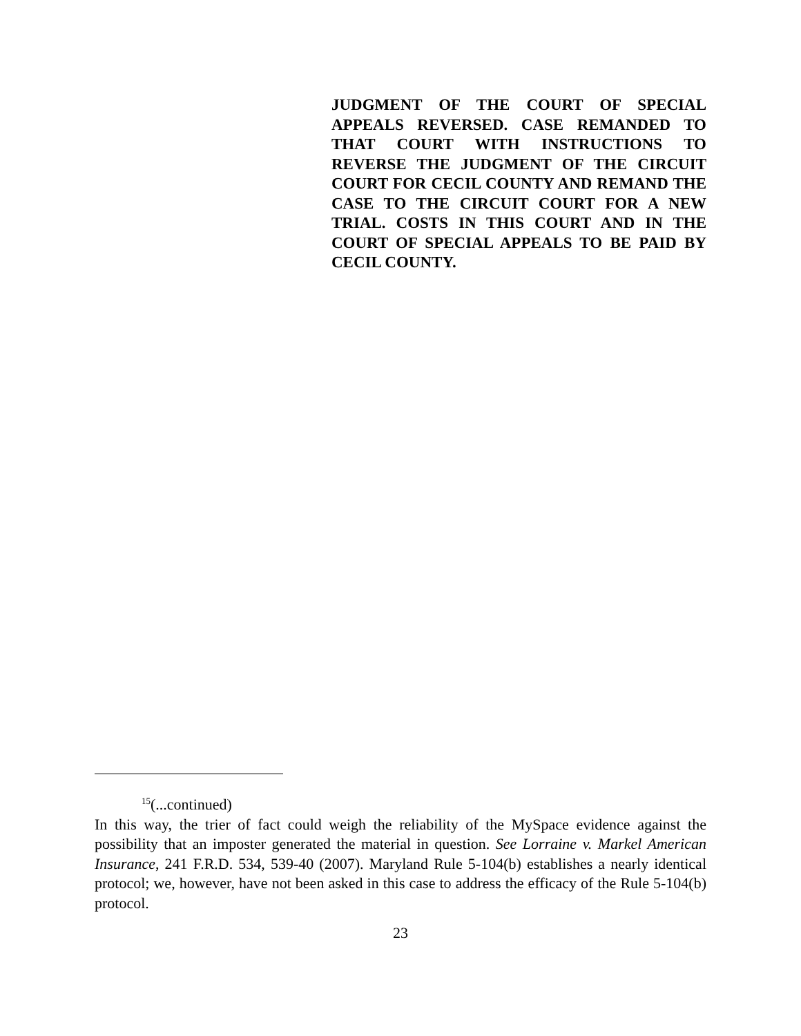JUDGMENT OF THE COURT OF SPECIAL APPEALS REVERSED. CASE REMANDED TO THAT COURT WITH INSTRUCTIONS TO REVERSE THE JUDGMENT OF THE CIRCUIT COURT FOR CECIL COUNTY AND REMAND THE CASE TO THE CIRCUIT COURT FOR A NEW TRIAL. COSTS IN THIS COURT AND IN THE COURT OF SPECIAL APPEALS TO BE PAID BY CECIL COUNTY.
<sup>15</sup> (...continued)
In this way, the trier of fact could weigh the reliability of the MySpace evidence against the possibility that an imposter generated the material in question. See Lorraine v. Markel American Insurance, 241 F.R.D. 534, 539-40 (2007). Maryland Rule 5-104(b) establishes a nearly identical protocol; we, however, have not been asked in this case to address the efficacy of the Rule 5-104(b) protocol.
23